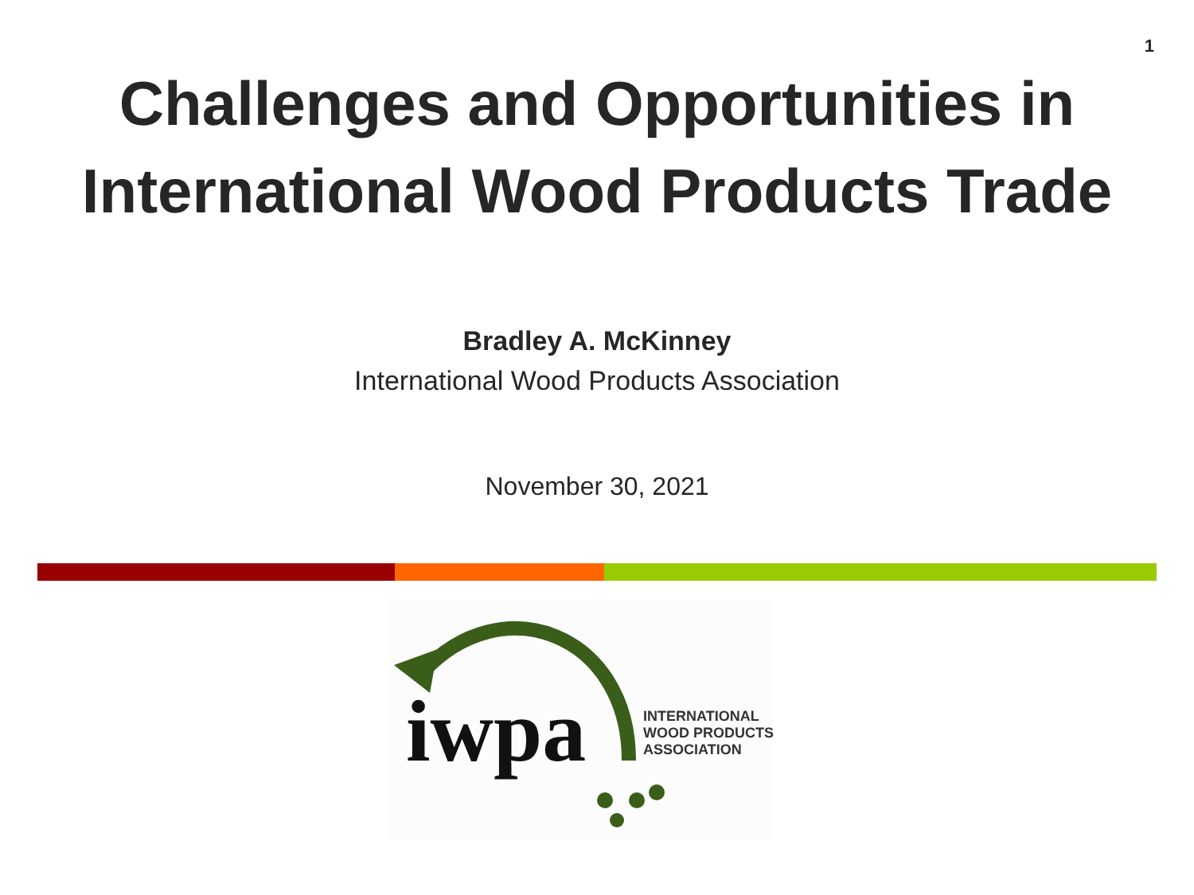1
Challenges and Opportunities in
International Wood Products Trade
Bradley A. McKinney
International Wood Products Association
November 30, 2021
iwpa
INTERNATIONAL
WOOD PRODUCTS
ASSOCIATION